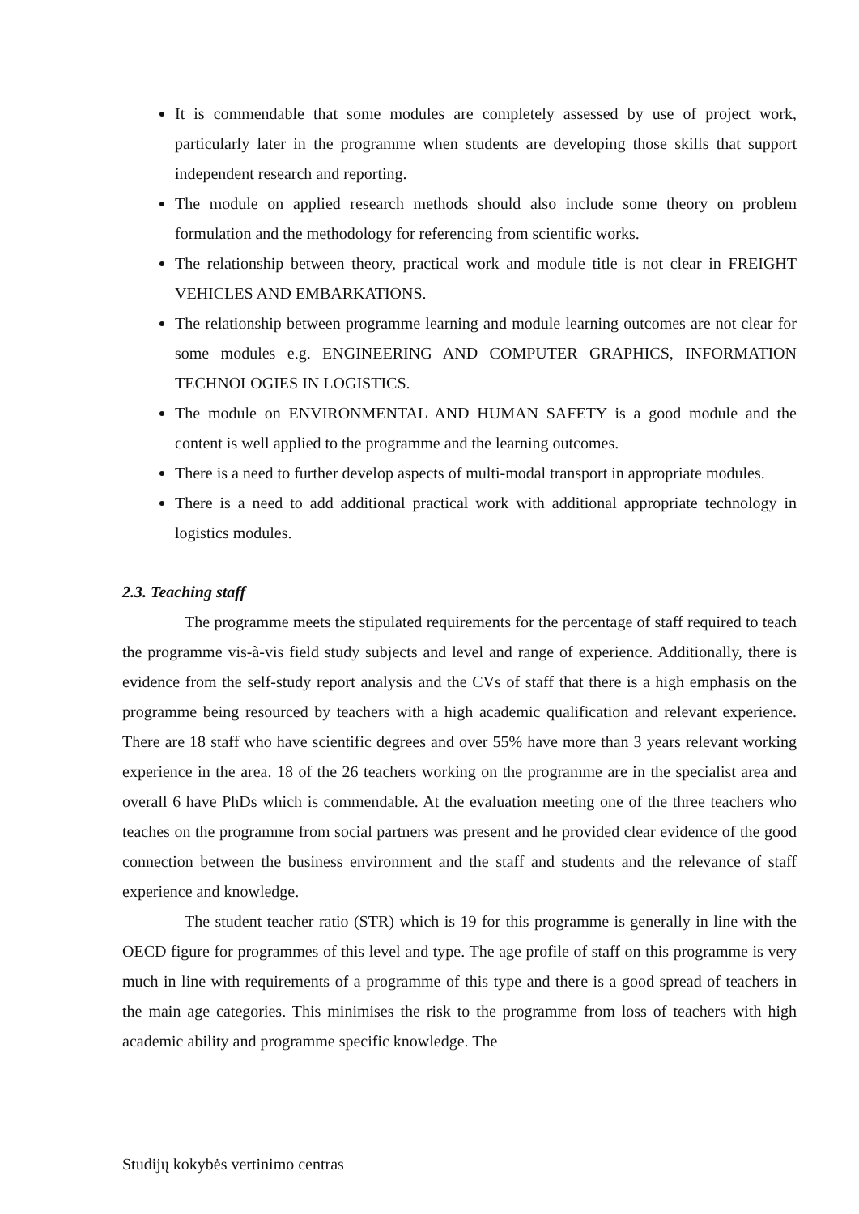It is commendable that some modules are completely assessed by use of project work, particularly later in the programme when students are developing those skills that support independent research and reporting.
The module on applied research methods should also include some theory on problem formulation and the methodology for referencing from scientific works.
The relationship between theory, practical work and module title is not clear in FREIGHT VEHICLES AND EMBARKATIONS.
The relationship between programme learning and module learning outcomes are not clear for some modules e.g. ENGINEERING AND COMPUTER GRAPHICS, INFORMATION TECHNOLOGIES IN LOGISTICS.
The module on ENVIRONMENTAL AND HUMAN SAFETY is a good module and the content is well applied to the programme and the learning outcomes.
There is a need to further develop aspects of multi-modal transport in appropriate modules.
There is a need to add additional practical work with additional appropriate technology in logistics modules.
2.3. Teaching staff
The programme meets the stipulated requirements for the percentage of staff required to teach the programme vis-à-vis field study subjects and level and range of experience. Additionally, there is evidence from the self-study report analysis and the CVs of staff that there is a high emphasis on the programme being resourced by teachers with a high academic qualification and relevant experience. There are 18 staff who have scientific degrees and over 55% have more than 3 years relevant working experience in the area. 18 of the 26 teachers working on the programme are in the specialist area and overall 6 have PhDs which is commendable. At the evaluation meeting one of the three teachers who teaches on the programme from social partners was present and he provided clear evidence of the good connection between the business environment and the staff and students and the relevance of staff experience and knowledge.
The student teacher ratio (STR) which is 19 for this programme is generally in line with the OECD figure for programmes of this level and type. The age profile of staff on this programme is very much in line with requirements of a programme of this type and there is a good spread of teachers in the main age categories. This minimises the risk to the programme from loss of teachers with high academic ability and programme specific knowledge. The
Studijų kokybės vertinimo centras